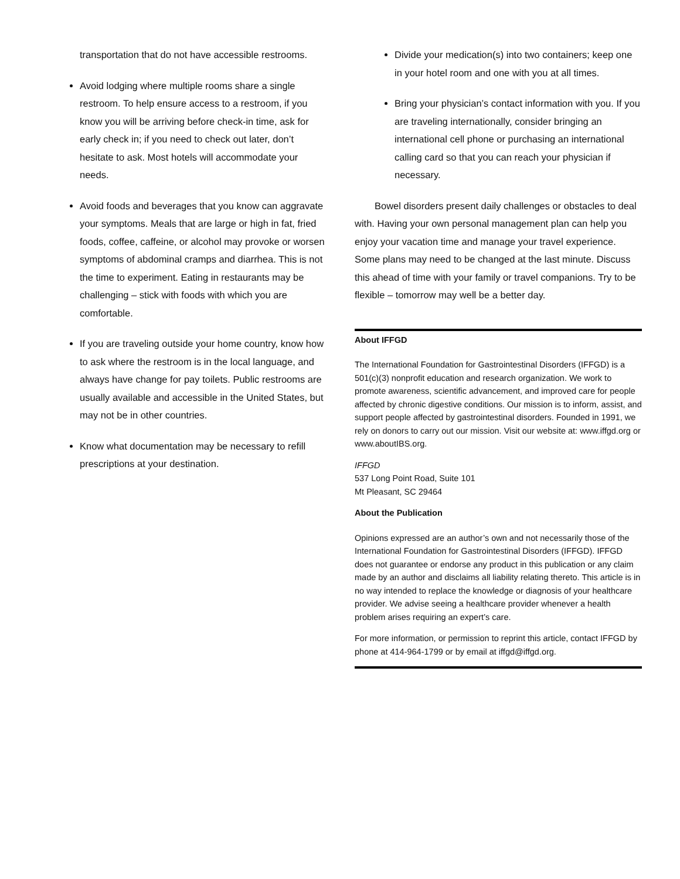transportation that do not have accessible restrooms.
Avoid lodging where multiple rooms share a single restroom. To help ensure access to a restroom, if you know you will be arriving before check-in time, ask for early check in; if you need to check out later, don’t hesitate to ask. Most hotels will accommodate your needs.
Avoid foods and beverages that you know can aggravate your symptoms. Meals that are large or high in fat, fried foods, coffee, caffeine, or alcohol may provoke or worsen symptoms of abdominal cramps and diarrhea. This is not the time to experiment. Eating in restaurants may be challenging – stick with foods with which you are comfortable.
If you are traveling outside your home country, know how to ask where the restroom is in the local language, and always have change for pay toilets. Public restrooms are usually available and accessible in the United States, but may not be in other countries.
Know what documentation may be necessary to refill prescriptions at your destination.
Divide your medication(s) into two containers; keep one in your hotel room and one with you at all times.
Bring your physician’s contact information with you. If you are traveling internationally, consider bringing an international cell phone or purchasing an international calling card so that you can reach your physician if necessary.
Bowel disorders present daily challenges or obstacles to deal with. Having your own personal management plan can help you enjoy your vacation time and manage your travel experience. Some plans may need to be changed at the last minute. Discuss this ahead of time with your family or travel companions. Try to be flexible – tomorrow may well be a better day.
About IFFGD
The International Foundation for Gastrointestinal Disorders (IFFGD) is a 501(c)(3) nonprofit education and research organization. We work to promote awareness, scientific advancement, and improved care for people affected by chronic digestive conditions. Our mission is to inform, assist, and support people affected by gastrointestinal disorders. Founded in 1991, we rely on donors to carry out our mission. Visit our website at: www.iffgd.org or www.aboutIBS.org.
IFFGD
537 Long Point Road, Suite 101
Mt Pleasant, SC 29464
About the Publication
Opinions expressed are an author’s own and not necessarily those of the International Foundation for Gastrointestinal Disorders (IFFGD). IFFGD does not guarantee or endorse any product in this publication or any claim made by an author and disclaims all liability relating thereto. This article is in no way intended to replace the knowledge or diagnosis of your healthcare provider. We advise seeing a healthcare provider whenever a health problem arises requiring an expert’s care.
For more information, or permission to reprint this article, contact IFFGD by phone at 414-964-1799 or by email at iffgd@iffgd.org.